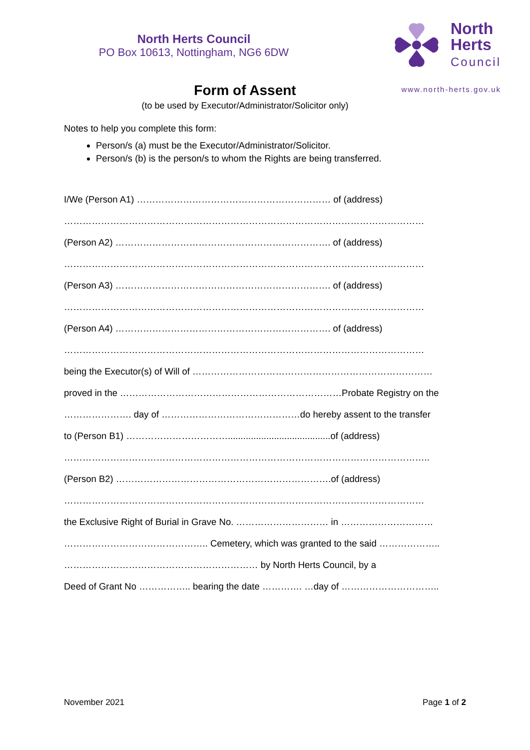North Herts Council
PO Box 10613, Nottingham, NG6 6DW
North
Herts
Council
www.north-herts.gov.uk
Form of Assent
(to be used by Executor/Administrator/Solicitor only)
Notes to help you complete this form:
Person/s (a) must be the Executor/Administrator/Solicitor.
Person/s (b) is the person/s to whom the Rights are being transferred.
I/We (Person A1) ……………………………………………………… of (address)
………………………………………………………………………………………………………
(Person A2) ……………………………………………………………. of (address)
………………………………………………………………………………………………………
(Person A3) ……………………………………………………………. of (address)
………………………………………………………………………………………………………
(Person A4) ……………………………………………………………. of (address)
………………………………………………………………………………………………………
being the Executor(s) of Will of ……………………………………………………………………
proved in the ………………………………………………………………Probate Registry on the
…………………. day of ………………………………………do hereby assent to the transfer
to (Person B1) ……………………………........................................of (address)
………………………………………………………………………………………………………..
(Person B2) …………………………………………………………….of (address)
………………………………………………………………………………………………………
the Exclusive Right of Burial in Grave No. ………………………… in …………………………
……………………………………….. Cemetery, which was granted to the said ………………..
……………………………………………………… by North Herts Council, by a
Deed of Grant No …………….. bearing the date …………. …day of …………………………..
November 2021 Page 1 of 2